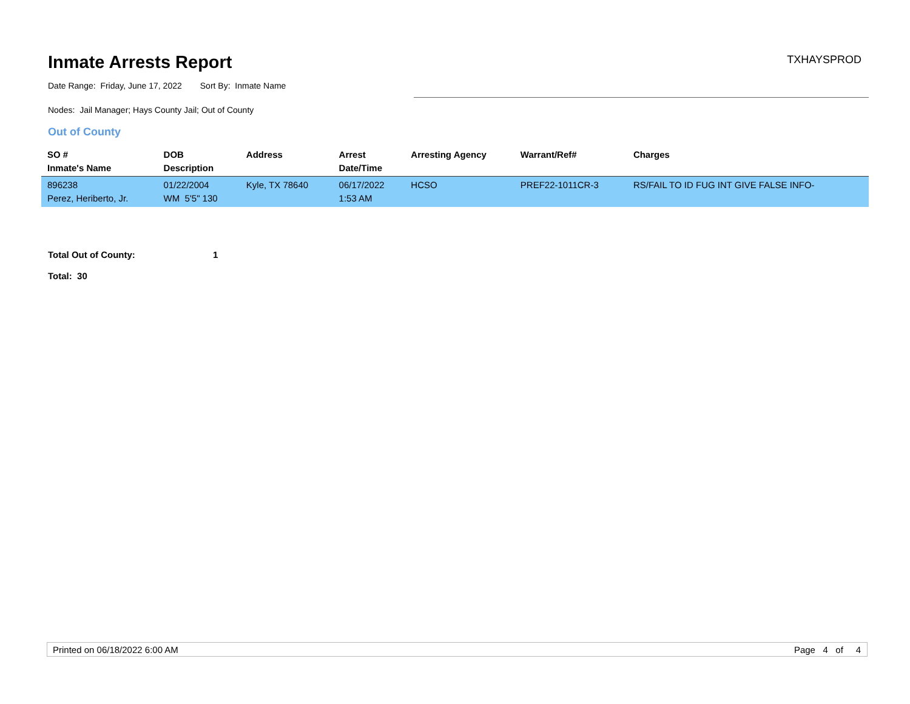Inmate Arrests Report
TXHAYSPROD
Date Range: Friday, June 17, 2022 Sort By: Inmate Name
Nodes: Jail Manager; Hays County Jail; Out of County
Out of County
| SO # Inmate's Name | DOB Description | Address | Arrest Date/Time | Arresting Agency | Warrant/Ref# | Charges |
| --- | --- | --- | --- | --- | --- | --- |
| 896238 Perez, Heriberto, Jr. | 01/22/2004 WM 5'5" 130 | Kyle, TX 78640 | 06/17/2022 1:53 AM | HCSO | PREF22-1011CR-3 | RS/FAIL TO ID FUG INT GIVE FALSE INFO- |
Total Out of County: 1
Total: 30
Printed on 06/18/2022 6:00 AM Page 4 of 4